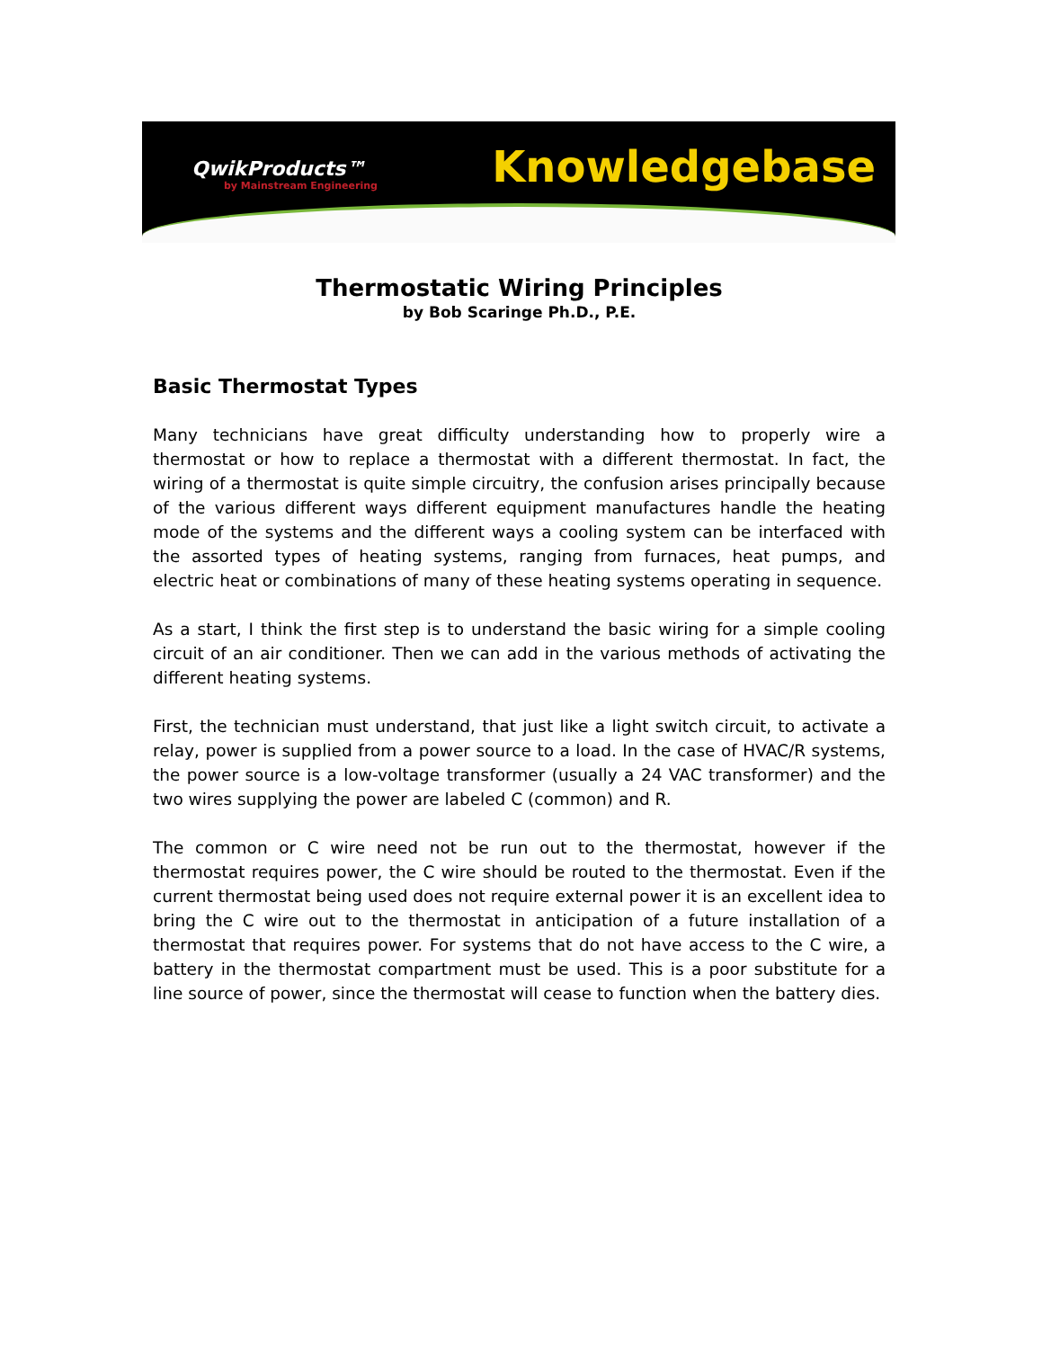QwikProducts™
by Mainstream Engineering
Knowledgebase
Thermostatic Wiring Principles
by Bob Scaringe Ph.D., P.E.
Basic Thermostat Types
Many technicians have great difficulty understanding how to properly wire a thermostat or how to replace a thermostat with a different thermostat. In fact, the wiring of a thermostat is quite simple circuitry, the confusion arises principally because of the various different ways different equipment manufactures handle the heating mode of the systems and the different ways a cooling system can be interfaced with the assorted types of heating systems, ranging from furnaces, heat pumps, and electric heat or combinations of many of these heating systems operating in sequence.
As a start, I think the first step is to understand the basic wiring for a simple cooling circuit of an air conditioner. Then we can add in the various methods of activating the different heating systems.
First, the technician must understand, that just like a light switch circuit, to activate a relay, power is supplied from a power source to a load. In the case of HVAC/R systems, the power source is a low-voltage transformer (usually a 24 VAC transformer) and the two wires supplying the power are labeled C (common) and R.
The common or C wire need not be run out to the thermostat, however if the thermostat requires power, the C wire should be routed to the thermostat. Even if the current thermostat being used does not require external power it is an excellent idea to bring the C wire out to the thermostat in anticipation of a future installation of a thermostat that requires power. For systems that do not have access to the C wire, a battery in the thermostat compartment must be used. This is a poor substitute for a line source of power, since the thermostat will cease to function when the battery dies.